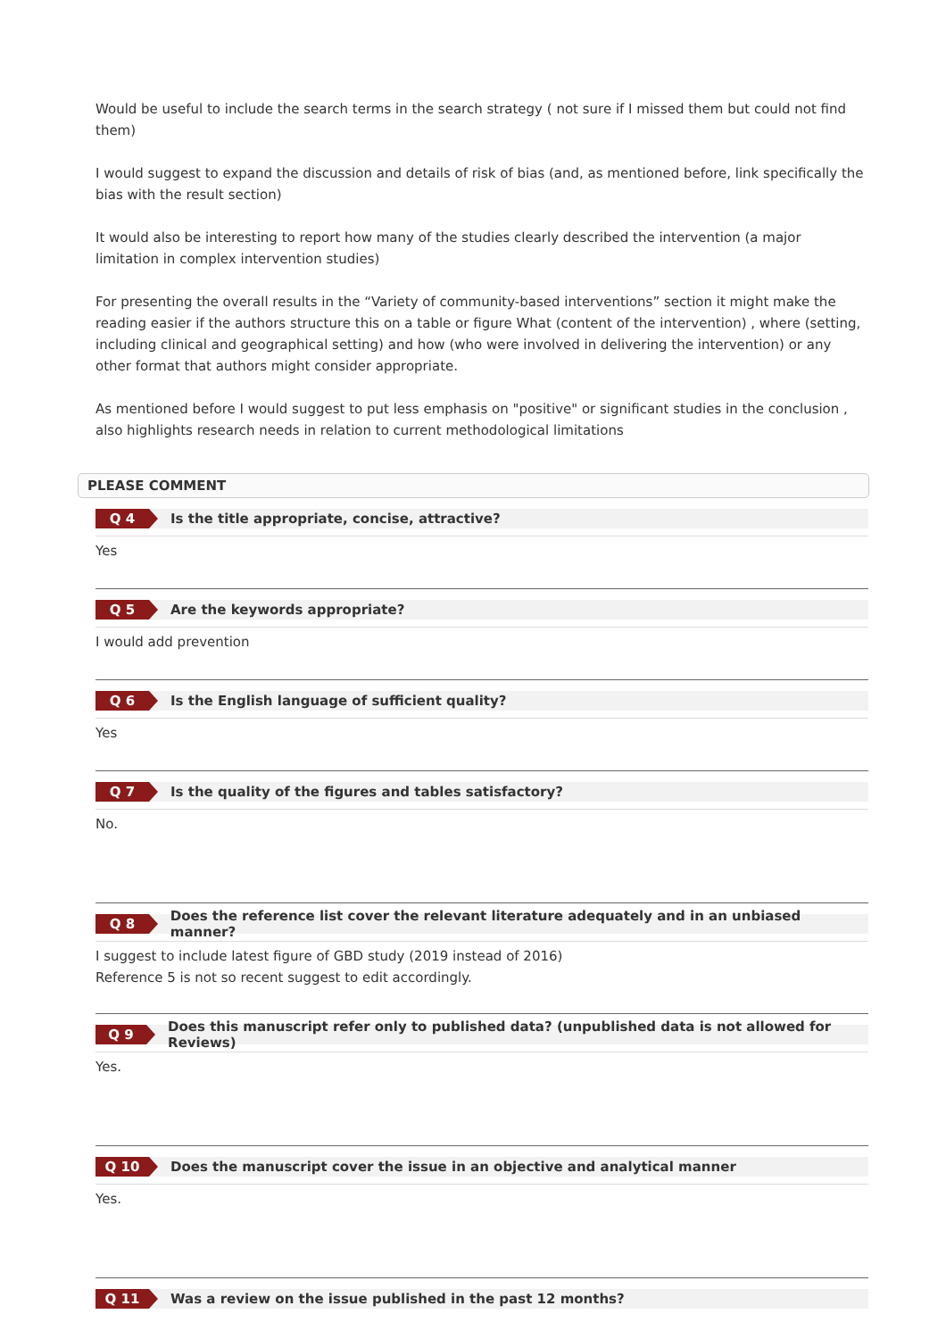Would be useful to include the search terms in the search strategy ( not sure if I missed them but could not find them)
I would suggest to expand the discussion and details of risk of bias (and, as mentioned before, link specifically the bias with the result section)
It would also be interesting to report how many of the studies clearly described the intervention (a major limitation in complex intervention studies)
For presenting the overall results in the “Variety of community-based interventions” section it might make the reading easier if the authors structure this on a table or figure What (content of the intervention) , where (setting, including clinical and geographical setting) and how (who were involved in delivering the intervention) or any other format that authors might consider appropriate.
As mentioned before I would suggest to put less emphasis on "positive" or significant studies in the conclusion , also highlights research needs in relation to current methodological limitations
PLEASE COMMENT
Q 4 Is the title appropriate, concise, attractive?
Yes
Q 5 Are the keywords appropriate?
I would add prevention
Q 6 Is the English language of sufficient quality?
Yes
Q 7 Is the quality of the figures and tables satisfactory?
No.
Q 8 Does the reference list cover the relevant literature adequately and in an unbiased manner?
I suggest to include latest figure of GBD study (2019 instead of 2016)
Reference 5 is not so recent suggest to edit accordingly.
Q 9 Does this manuscript refer only to published data? (unpublished data is not allowed for Reviews)
Yes.
Q 10 Does the manuscript cover the issue in an objective and analytical manner
Yes.
Q 11 Was a review on the issue published in the past 12 months?